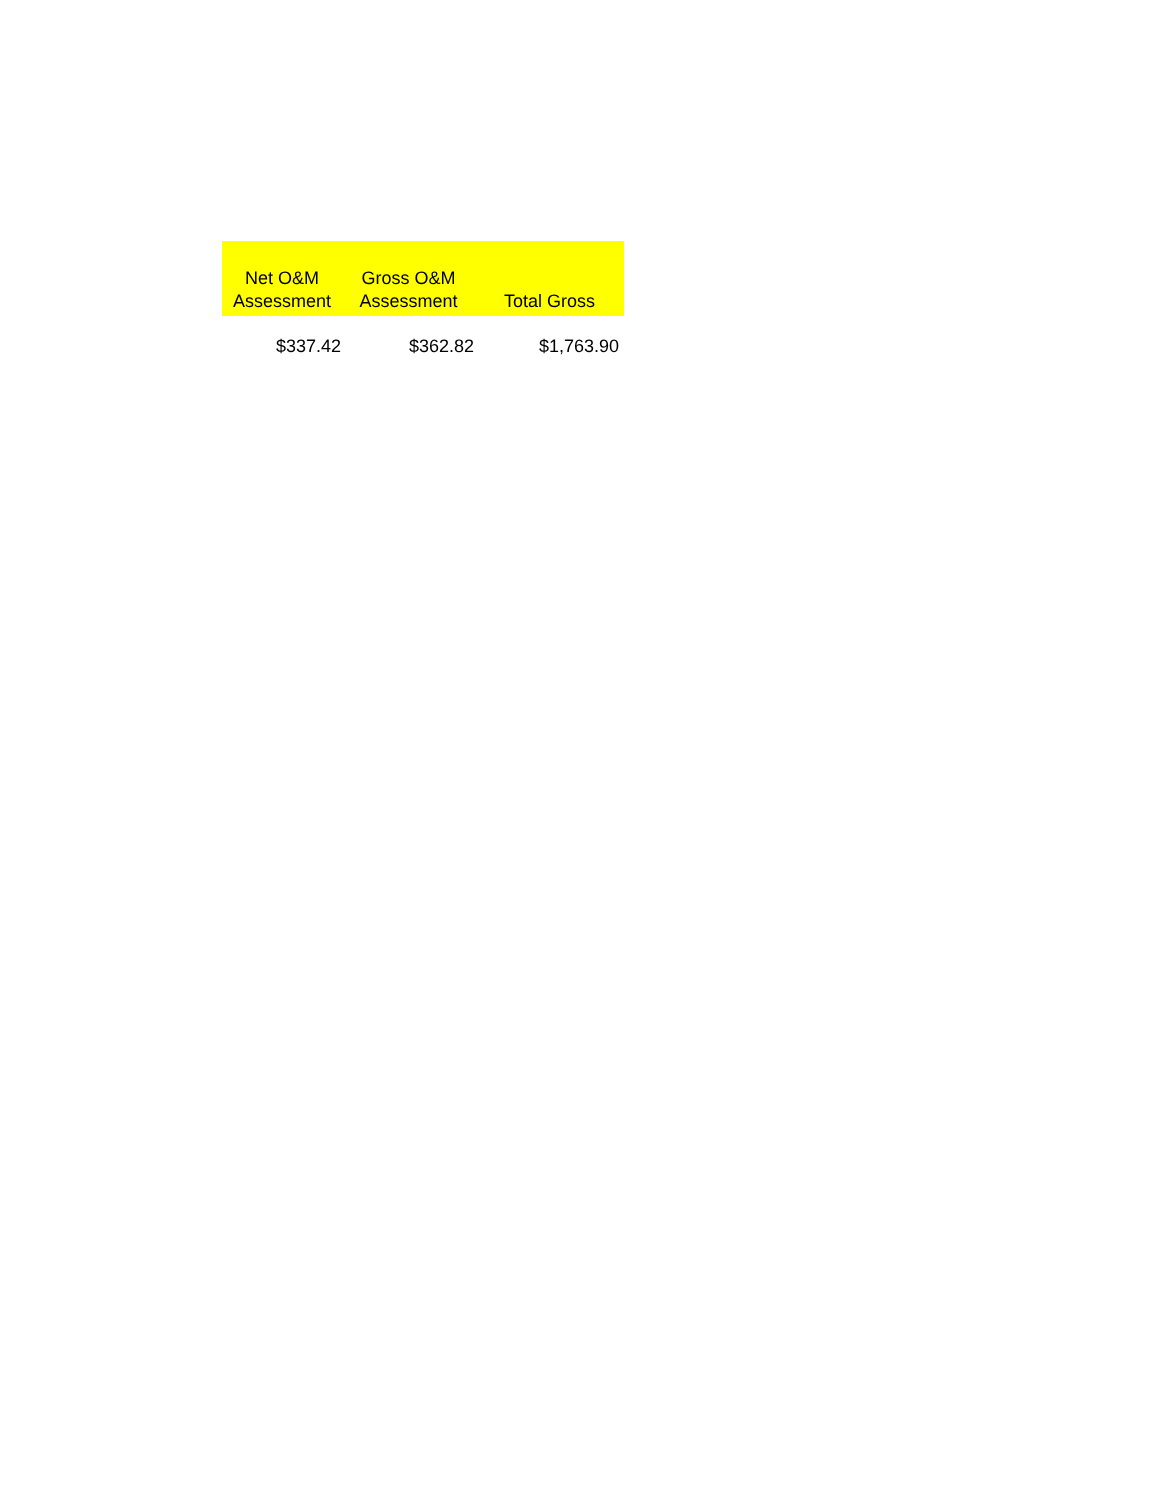| Net O&M Assessment | Gross O&M Assessment | Total Gross |
| --- | --- | --- |
| $337.42 | $362.82 | $1,763.90 |